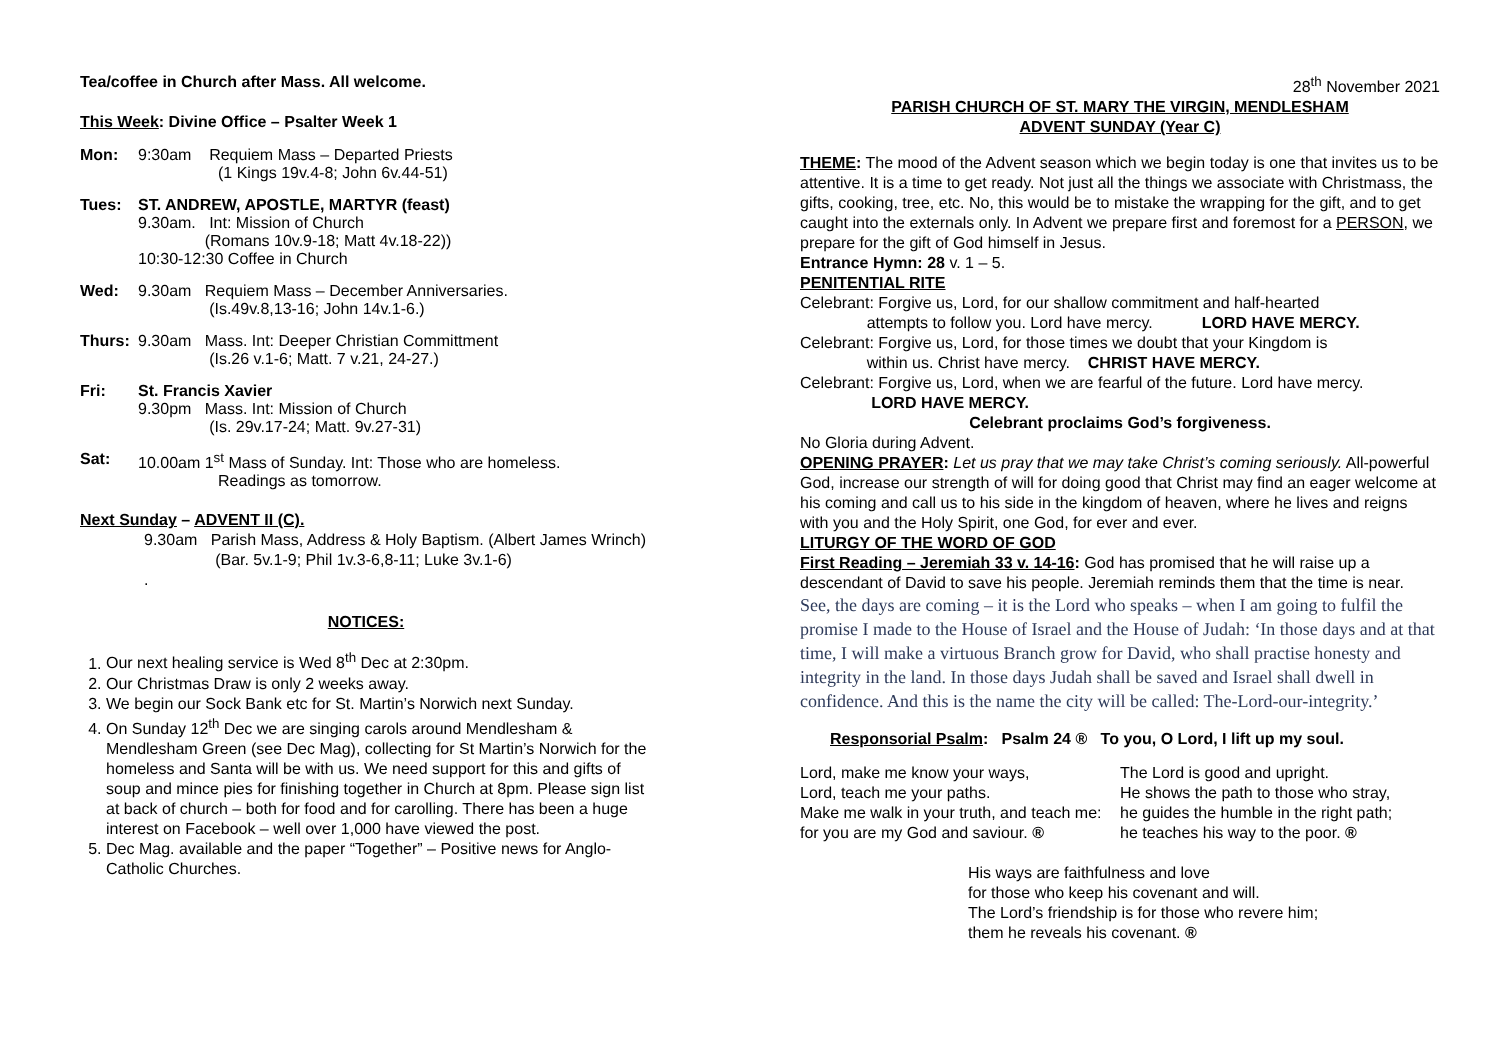Tea/coffee in Church after Mass. All welcome.
This Week: Divine Office – Psalter Week 1
Mon: 9:30am Requiem Mass – Departed Priests
(1 Kings 19v.4-8; John 6v.44-51)
Tues: ST. ANDREW, APOSTLE, MARTYR (feast)
9.30am. Int: Mission of Church
(Romans 10v.9-18; Matt 4v.18-22))
10:30-12:30 Coffee in Church
Wed: 9.30am Requiem Mass – December Anniversaries.
(Is.49v.8,13-16; John 14v.1-6.)
Thurs: 9.30am Mass. Int: Deeper Christian Committment
(Is.26 v.1-6; Matt. 7 v.21, 24-27.)
Fri: St. Francis Xavier
9.30pm Mass. Int: Mission of Church
(Is. 29v.17-24; Matt. 9v.27-31)
Sat: 10.00am 1<sup>st</sup> Mass of Sunday. Int: Those who are homeless.
Readings as tomorrow.
Next Sunday – ADVENT II (C).
9.30am Parish Mass, Address & Holy Baptism. (Albert James Wrinch)
(Bar. 5v.1-9; Phil 1v.3-6,8-11; Luke 3v.1-6)
.
NOTICES:
1. Our next healing service is Wed 8<sup>th</sup> Dec at 2:30pm.
2. Our Christmas Draw is only 2 weeks away.
3. We begin our Sock Bank etc for St. Martin’s Norwich next Sunday.
4. On Sunday 12<sup>th</sup> Dec we are singing carols around Mendlesham & Mendlesham Green (see Dec Mag), collecting for St Martin’s Norwich for the homeless and Santa will be with us. We need support for this and gifts of soup and mince pies for finishing together in Church at 8pm. Please sign list at back of church – both for food and for carolling. There has been a huge interest on Facebook – well over 1,000 have viewed the post.
5. Dec Mag. available and the paper “Together” – Positive news for Anglo-Catholic Churches.
28<sup>th</sup> November 2021
PARISH CHURCH OF ST. MARY THE VIRGIN, MENDLESHAM
ADVENT SUNDAY (Year C)
THEME: The mood of the Advent season which we begin today is one that invites us to be attentive. It is a time to get ready. Not just all the things we associate with Christmass, the gifts, cooking, tree, etc. No, this would be to mistake the wrapping for the gift, and to get caught into the externals only. In Advent we prepare first and foremost for a PERSON, we prepare for the gift of God himself in Jesus.
Entrance Hymn: 28 v. 1 – 5.
PENITENTIAL RITE
Celebrant: Forgive us, Lord, for our shallow commitment and half-hearted
attempts to follow you. Lord have mercy. LORD HAVE MERCY.
Celebrant: Forgive us, Lord, for those times we doubt that your Kingdom is
within us. Christ have mercy. CHRIST HAVE MERCY.
Celebrant: Forgive us, Lord, when we are fearful of the future. Lord have mercy.
LORD HAVE MERCY.
Celebrant proclaims God’s forgiveness.
No Gloria during Advent.
OPENING PRAYER: Let us pray that we may take Christ’s coming seriously. All-powerful God, increase our strength of will for doing good that Christ may find an eager welcome at his coming and call us to his side in the kingdom of heaven, where he lives and reigns with you and the Holy Spirit, one God, for ever and ever.
LITURGY OF THE WORD OF GOD
First Reading – Jeremiah 33 v. 14-16: God has promised that he will raise up a descendant of David to save his people. Jeremiah reminds them that the time is near.
See, the days are coming – it is the Lord who speaks – when I am going to fulfil the promise I made to the House of Israel and the House of Judah: ‘In those days and at that time, I will make a virtuous Branch grow for David, who shall practise honesty and integrity in the land. In those days Judah shall be saved and Israel shall dwell in confidence. And this is the name the city will be called: The-Lord-our-integrity.’
Responsorial Psalm: Psalm 24 ® To you, O Lord, I lift up my soul.
Lord, make me know your ways,
Lord, teach me your paths.
Make me walk in your truth, and teach me:
for you are my God and saviour. ®
The Lord is good and upright.
He shows the path to those who stray,
he guides the humble in the right path;
he teaches his way to the poor. ®
His ways are faithfulness and love
for those who keep his covenant and will.
The Lord’s friendship is for those who revere him;
them he reveals his covenant. ®